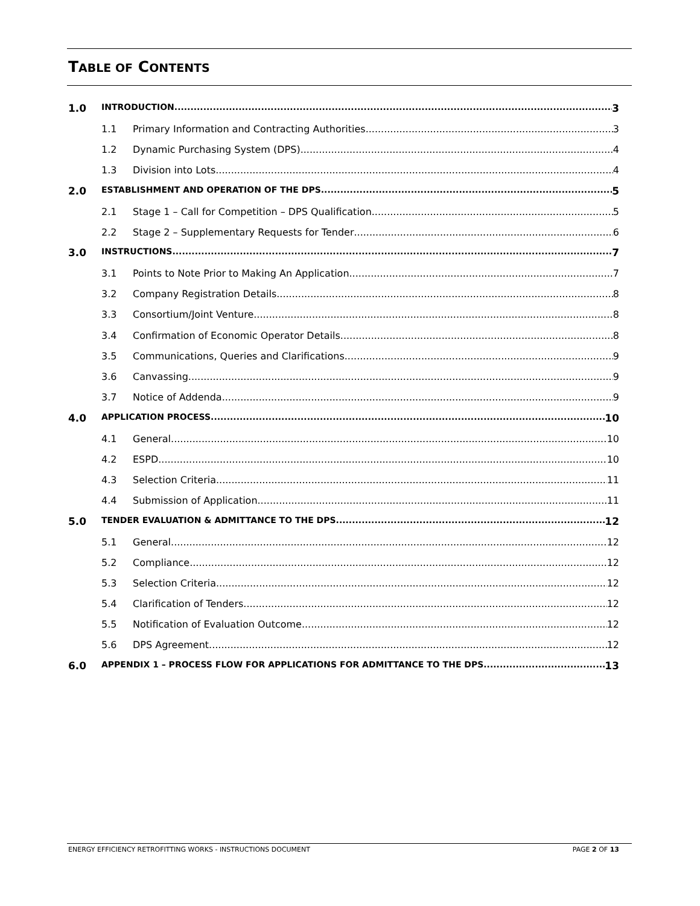TABLE OF CONTENTS
1.0 INTRODUCTION 3
1.1 Primary Information and Contracting Authorities 3
1.2 Dynamic Purchasing System (DPS) 4
1.3 Division into Lots 4
2.0 ESTABLISHMENT AND OPERATION OF THE DPS 5
2.1 Stage 1 – Call for Competition – DPS Qualification 5
2.2 Stage 2 – Supplementary Requests for Tender 6
3.0 INSTRUCTIONS 7
3.1 Points to Note Prior to Making An Application 7
3.2 Company Registration Details 8
3.3 Consortium/Joint Venture 8
3.4 Confirmation of Economic Operator Details 8
3.5 Communications, Queries and Clarifications 9
3.6 Canvassing 9
3.7 Notice of Addenda 9
4.0 APPLICATION PROCESS 10
4.1 General 10
4.2 ESPD 10
4.3 Selection Criteria 11
4.4 Submission of Application 11
5.0 TENDER EVALUATION & ADMITTANCE TO THE DPS 12
5.1 General 12
5.2 Compliance 12
5.3 Selection Criteria 12
5.4 Clarification of Tenders 12
5.5 Notification of Evaluation Outcome 12
5.6 DPS Agreement 12
6.0 APPENDIX 1 – PROCESS FLOW FOR APPLICATIONS FOR ADMITTANCE TO THE DPS 13
ENERGY EFFICIENCY RETROFITTING WORKS - INSTRUCTIONS DOCUMENT PAGE 2 OF 13